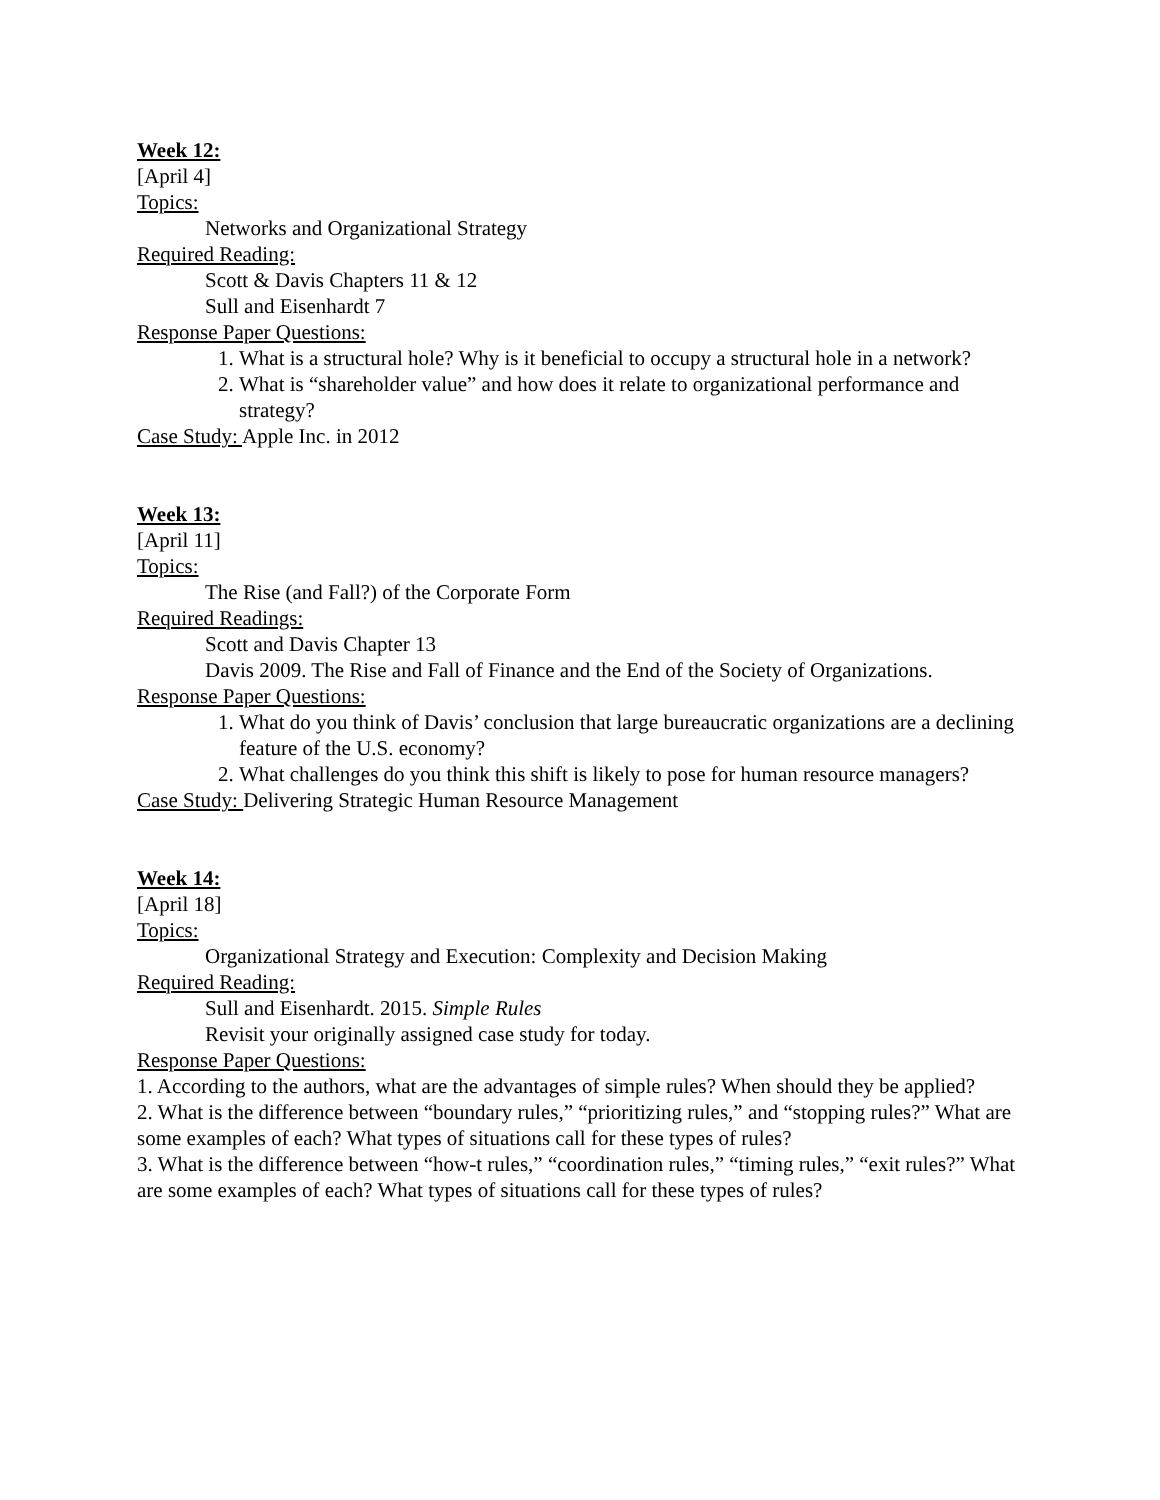Week 12:
[April 4]
Topics:
Networks and Organizational Strategy
Required Reading:
Scott & Davis Chapters 11 & 12
Sull and Eisenhardt 7
Response Paper Questions:
1. What is a structural hole? Why is it beneficial to occupy a structural hole in a network?
2. What is “shareholder value” and how does it relate to organizational performance and strategy?
Case Study: Apple Inc. in 2012
Week 13:
[April 11]
Topics:
The Rise (and Fall?) of the Corporate Form
Required Readings:
Scott and Davis Chapter 13
Davis 2009. The Rise and Fall of Finance and the End of the Society of Organizations.
Response Paper Questions:
1. What do you think of Davis’ conclusion that large bureaucratic organizations are a declining feature of the U.S. economy?
2. What challenges do you think this shift is likely to pose for human resource managers?
Case Study: Delivering Strategic Human Resource Management
Week 14:
[April 18]
Topics:
Organizational Strategy and Execution: Complexity and Decision Making
Required Reading:
Sull and Eisenhardt. 2015. Simple Rules
Revisit your originally assigned case study for today.
Response Paper Questions:
1. According to the authors, what are the advantages of simple rules? When should they be applied?
2. What is the difference between “boundary rules,” “prioritizing rules,” and “stopping rules?” What are some examples of each? What types of situations call for these types of rules?
3. What is the difference between “how-t rules,” “coordination rules,” “timing rules,” “exit rules?” What are some examples of each? What types of situations call for these types of rules?